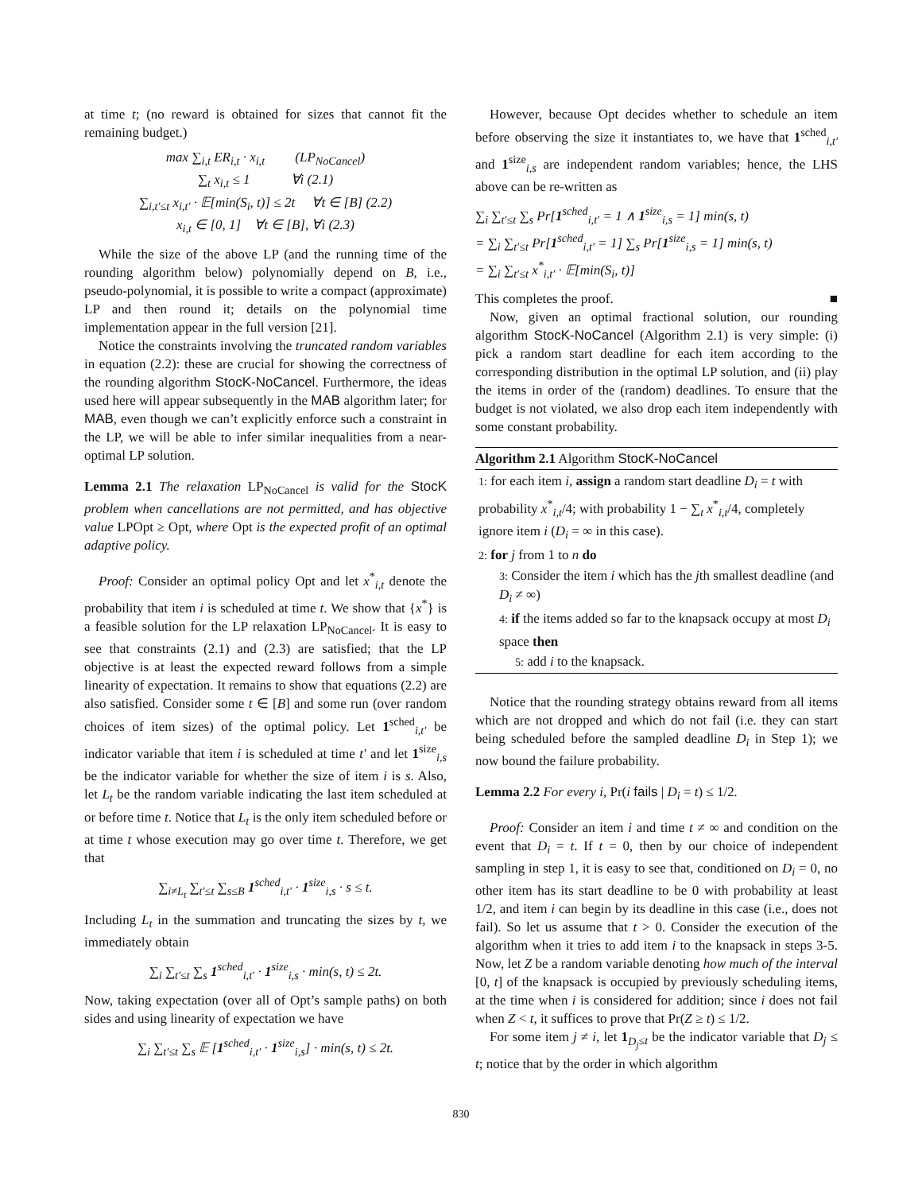at time t; (no reward is obtained for sizes that cannot fit the remaining budget.)
max ∑<sub>i,t</sub> ER<sub>i,t</sub> · x<sub>i,t</sub> (LP<sub>NoCancel</sub>)
∑<sub>t</sub> x<sub>i,t</sub> ≤ 1 ∀i (2.1)
∑<sub>i,t′≤t</sub> x<sub>i,t′</sub> · 𝔼[min(S<sub>i</sub>, t)] ≤ 2t ∀t ∈ [B] (2.2)
x<sub>i,t</sub> ∈ [0, 1] ∀t ∈ [B], ∀i (2.3)
While the size of the above LP (and the running time of the rounding algorithm below) polynomially depend on B, i.e., pseudo-polynomial, it is possible to write a compact (approximate) LP and then round it; details on the polynomial time implementation appear in the full version [21].
Notice the constraints involving the truncated random variables in equation (2.2): these are crucial for showing the correctness of the rounding algorithm StocK-NoCancel. Furthermore, the ideas used here will appear subsequently in the MAB algorithm later; for MAB, even though we can’t explicitly enforce such a constraint in the LP, we will be able to infer similar inequalities from a near-optimal LP solution.
Lemma 2.1 The relaxation LP<sub>NoCancel</sub> is valid for the StocK problem when cancellations are not permitted, and has objective value LPOpt ≥ Opt, where Opt is the expected profit of an optimal adaptive policy.
Proof: Consider an optimal policy Opt and let x<sup>*</sup><sub>i,t</sub> denote the probability that item i is scheduled at time t. We show that {x<sup>*</sup>} is a feasible solution for the LP relaxation LP<sub>NoCancel</sub>. It is easy to see that constraints (2.1) and (2.3) are satisfied; that the LP objective is at least the expected reward follows from a simple linearity of expectation. It remains to show that equations (2.2) are also satisfied. Consider some t ∈ [B] and some run (over random choices of item sizes) of the optimal policy. Let 1<sup>sched</sup><sub>i,t′</sub> be indicator variable that item i is scheduled at time t′ and let 1<sup>size</sup><sub>i,s</sub> be the indicator variable for whether the size of item i is s. Also, let L<sub>t</sub> be the random variable indicating the last item scheduled at or before time t. Notice that L<sub>t</sub> is the only item scheduled before or at time t whose execution may go over time t. Therefore, we get that
∑<sub>i≠L<sub>t</sub></sub> ∑<sub>t′≤t</sub> ∑<sub>s≤B</sub> 1<sup>sched</sup><sub>i,t′</sub> · 1<sup>size</sup><sub>i,s</sub> · s ≤ t.
Including L<sub>t</sub> in the summation and truncating the sizes by t, we immediately obtain
∑<sub>i</sub> ∑<sub>t′≤t</sub> ∑<sub>s</sub> 1<sup>sched</sup><sub>i,t′</sub> · 1<sup>size</sup><sub>i,s</sub> · min(s, t) ≤ 2t.
Now, taking expectation (over all of Opt’s sample paths) on both sides and using linearity of expectation we have
∑<sub>i</sub> ∑<sub>t′≤t</sub> ∑<sub>s</sub> 𝔼 [1<sup>sched</sup><sub>i,t′</sub> · 1<sup>size</sup><sub>i,s</sub>] · min(s, t) ≤ 2t.
However, because Opt decides whether to schedule an item before observing the size it instantiates to, we have that 1<sup>sched</sup><sub>i,t′</sub> and 1<sup>size</sup><sub>i,s</sub> are independent random variables; hence, the LHS above can be re-written as
∑<sub>i</sub> ∑<sub>t′≤t</sub> ∑<sub>s</sub> Pr[1<sup>sched</sup><sub>i,t′</sub> = 1 ∧ 1<sup>size</sup><sub>i,s</sub> = 1] min(s, t)
= ∑<sub>i</sub> ∑<sub>t′≤t</sub> Pr[1<sup>sched</sup><sub>i,t′</sub> = 1] ∑<sub>s</sub> Pr[1<sup>size</sup><sub>i,s</sub> = 1] min(s, t)
= ∑<sub>i</sub> ∑<sub>t′≤t</sub> x<sup>*</sup><sub>i,t′</sub> · 𝔼[min(S<sub>i</sub>, t)]
This completes the proof. ■
Now, given an optimal fractional solution, our rounding algorithm StocK-NoCancel (Algorithm 2.1) is very simple: (i) pick a random start deadline for each item according to the corresponding distribution in the optimal LP solution, and (ii) play the items in order of the (random) deadlines. To ensure that the budget is not violated, we also drop each item independently with some constant probability.
Algorithm 2.1 Algorithm StocK-NoCancel
1: for each item i, assign a random start deadline D<sub>i</sub> = t with probability x<sup>*</sup><sub>i,t</sub>/4; with probability 1 − ∑<sub>t</sub> x<sup>*</sup><sub>i,t</sub>/4, completely ignore item i (D<sub>i</sub> = ∞ in this case).
2: for j from 1 to n do
3: Consider the item i which has the jth smallest deadline (and D<sub>i</sub> ≠ ∞)
4: if the items added so far to the knapsack occupy at most D<sub>i</sub> space then
5: add i to the knapsack.
Notice that the rounding strategy obtains reward from all items which are not dropped and which do not fail (i.e. they can start being scheduled before the sampled deadline D<sub>i</sub> in Step 1); we now bound the failure probability.
Lemma 2.2 For every i, Pr(i fails | D<sub>i</sub> = t) ≤ 1/2.
Proof: Consider an item i and time t ≠ ∞ and condition on the event that D<sub>i</sub> = t. If t = 0, then by our choice of independent sampling in step 1, it is easy to see that, conditioned on D<sub>i</sub> = 0, no other item has its start deadline to be 0 with probability at least 1/2, and item i can begin by its deadline in this case (i.e., does not fail). So let us assume that t > 0. Consider the execution of the algorithm when it tries to add item i to the knapsack in steps 3-5. Now, let Z be a random variable denoting how much of the interval [0, t] of the knapsack is occupied by previously scheduling items, at the time when i is considered for addition; since i does not fail when Z < t, it suffices to prove that Pr(Z ≥ t) ≤ 1/2.
For some item j ≠ i, let 1<sub>D<sub>j</sub>≤t</sub> be the indicator variable that D<sub>j</sub> ≤ t; notice that by the order in which algorithm
830